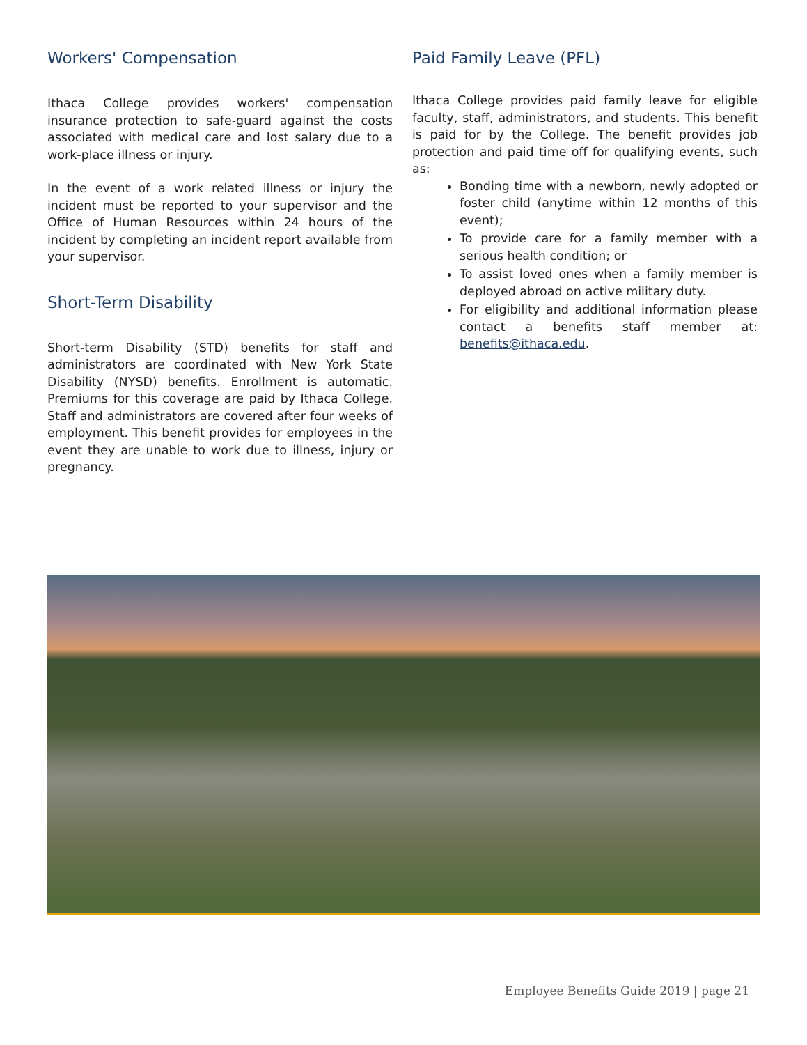Workers' Compensation
Ithaca College provides workers' compensation insurance protection to safe-guard against the costs associated with medical care and lost salary due to a work-place illness or injury.
In the event of a work related illness or injury the incident must be reported to your supervisor and the Office of Human Resources within 24 hours of the incident by completing an incident report available from your supervisor.
Short-Term Disability
Short-term Disability (STD) benefits for staff and administrators are coordinated with New York State Disability (NYSD) benefits. Enrollment is automatic. Premiums for this coverage are paid by Ithaca College. Staff and administrators are covered after four weeks of employment. This benefit provides for employees in the event they are unable to work due to illness, injury or pregnancy.
Paid Family Leave (PFL)
Ithaca College provides paid family leave for eligible faculty, staff, administrators, and students. This benefit is paid for by the College. The benefit provides job protection and paid time off for qualifying events, such as:
Bonding time with a newborn, newly adopted or foster child (anytime within 12 months of this event);
To provide care for a family member with a serious health condition; or
To assist loved ones when a family member is deployed abroad on active military duty.
For eligibility and additional information please contact a benefits staff member at: benefits@ithaca.edu.
Employee Benefits Guide 2019 | page 21